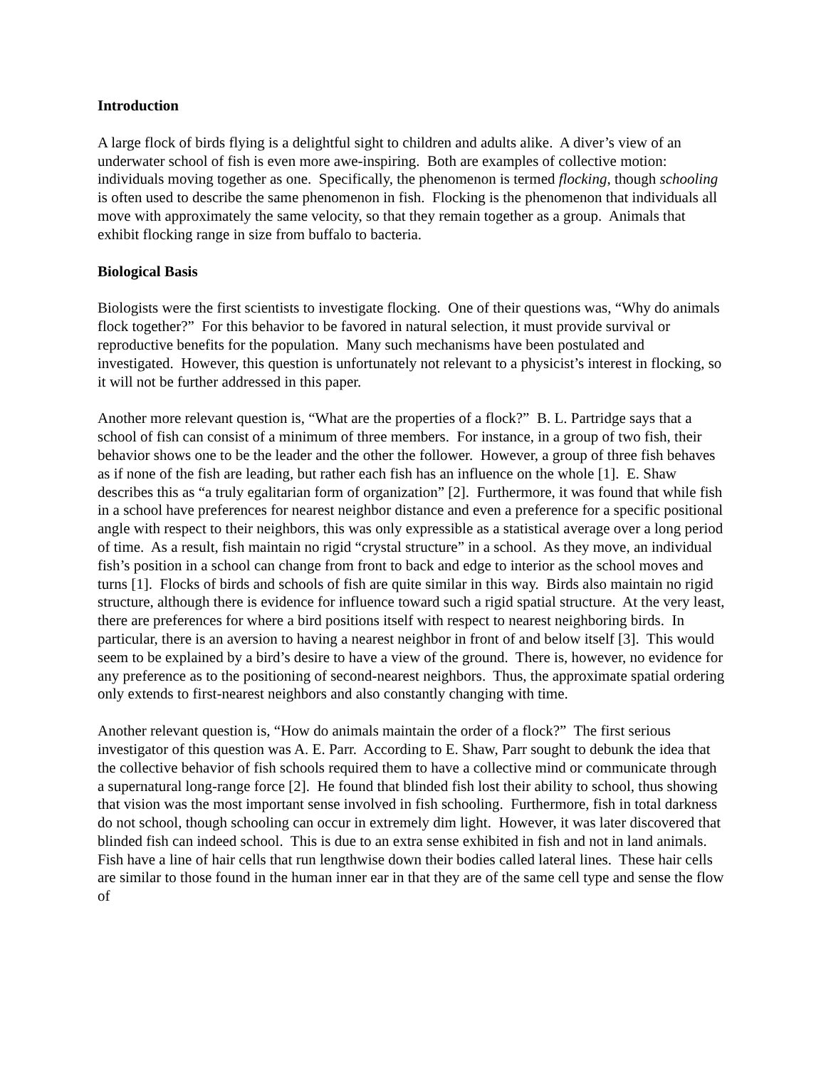Introduction
A large flock of birds flying is a delightful sight to children and adults alike. A diver’s view of an underwater school of fish is even more awe-inspiring. Both are examples of collective motion: individuals moving together as one. Specifically, the phenomenon is termed flocking, though schooling is often used to describe the same phenomenon in fish. Flocking is the phenomenon that individuals all move with approximately the same velocity, so that they remain together as a group. Animals that exhibit flocking range in size from buffalo to bacteria.
Biological Basis
Biologists were the first scientists to investigate flocking. One of their questions was, “Why do animals flock together?” For this behavior to be favored in natural selection, it must provide survival or reproductive benefits for the population. Many such mechanisms have been postulated and investigated. However, this question is unfortunately not relevant to a physicist’s interest in flocking, so it will not be further addressed in this paper.
Another more relevant question is, “What are the properties of a flock?” B. L. Partridge says that a school of fish can consist of a minimum of three members. For instance, in a group of two fish, their behavior shows one to be the leader and the other the follower. However, a group of three fish behaves as if none of the fish are leading, but rather each fish has an influence on the whole [1]. E. Shaw describes this as “a truly egalitarian form of organization” [2]. Furthermore, it was found that while fish in a school have preferences for nearest neighbor distance and even a preference for a specific positional angle with respect to their neighbors, this was only expressible as a statistical average over a long period of time. As a result, fish maintain no rigid “crystal structure” in a school. As they move, an individual fish’s position in a school can change from front to back and edge to interior as the school moves and turns [1]. Flocks of birds and schools of fish are quite similar in this way. Birds also maintain no rigid structure, although there is evidence for influence toward such a rigid spatial structure. At the very least, there are preferences for where a bird positions itself with respect to nearest neighboring birds. In particular, there is an aversion to having a nearest neighbor in front of and below itself [3]. This would seem to be explained by a bird’s desire to have a view of the ground. There is, however, no evidence for any preference as to the positioning of second-nearest neighbors. Thus, the approximate spatial ordering only extends to first-nearest neighbors and also constantly changing with time.
Another relevant question is, “How do animals maintain the order of a flock?” The first serious investigator of this question was A. E. Parr. According to E. Shaw, Parr sought to debunk the idea that the collective behavior of fish schools required them to have a collective mind or communicate through a supernatural long-range force [2]. He found that blinded fish lost their ability to school, thus showing that vision was the most important sense involved in fish schooling. Furthermore, fish in total darkness do not school, though schooling can occur in extremely dim light. However, it was later discovered that blinded fish can indeed school. This is due to an extra sense exhibited in fish and not in land animals. Fish have a line of hair cells that run lengthwise down their bodies called lateral lines. These hair cells are similar to those found in the human inner ear in that they are of the same cell type and sense the flow of